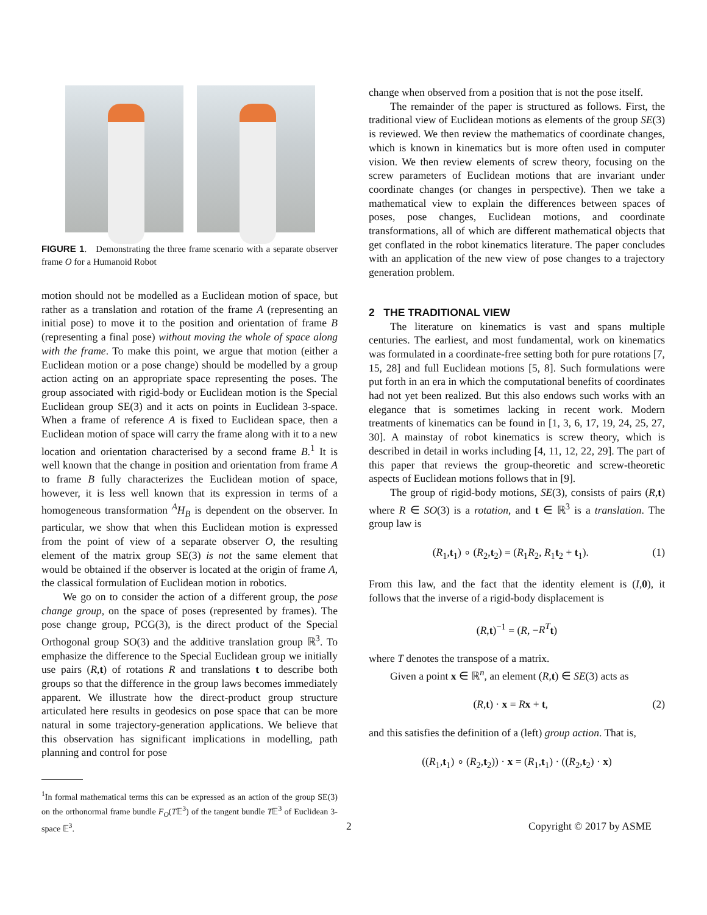FIGURE 1. Demonstrating the three frame scenario with a separate observer frame O for a Humanoid Robot
motion should not be modelled as a Euclidean motion of space, but rather as a translation and rotation of the frame A (representing an initial pose) to move it to the position and orientation of frame B (representing a final pose) without moving the whole of space along with the frame. To make this point, we argue that motion (either a Euclidean motion or a pose change) should be modelled by a group action acting on an appropriate space representing the poses. The group associated with rigid-body or Euclidean motion is the Special Euclidean group SE(3) and it acts on points in Euclidean 3-space. When a frame of reference A is fixed to Euclidean space, then a Euclidean motion of space will carry the frame along with it to a new location and orientation characterised by a second frame B.<sup>1</sup> It is well known that the change in position and orientation from frame A to frame B fully characterizes the Euclidean motion of space, however, it is less well known that its expression in terms of a homogeneous transformation <sup>A</sup>H<sub>B</sub> is dependent on the observer. In particular, we show that when this Euclidean motion is expressed from the point of view of a separate observer O, the resulting element of the matrix group SE(3) is not the same element that would be obtained if the observer is located at the origin of frame A, the classical formulation of Euclidean motion in robotics.
We go on to consider the action of a different group, the pose change group, on the space of poses (represented by frames). The pose change group, PCG(3), is the direct product of the Special Orthogonal group SO(3) and the additive translation group ℝ<sup>3</sup>. To emphasize the difference to the Special Euclidean group we initially use pairs (R,t) of rotations R and translations t to describe both groups so that the difference in the group laws becomes immediately apparent. We illustrate how the direct-product group structure articulated here results in geodesics on pose space that can be more natural in some trajectory-generation applications. We believe that this observation has significant implications in modelling, path planning and control for pose
<sup>1</sup> In formal mathematical terms this can be expressed as an action of the group SE(3) on the orthonormal frame bundle F<sub>O</sub>(T𝔼<sup>3</sup>) of the tangent bundle T𝔼<sup>3</sup> of Euclidean 3-space 𝔼<sup>3</sup>.
change when observed from a position that is not the pose itself.
The remainder of the paper is structured as follows. First, the traditional view of Euclidean motions as elements of the group SE(3) is reviewed. We then review the mathematics of coordinate changes, which is known in kinematics but is more often used in computer vision. We then review elements of screw theory, focusing on the screw parameters of Euclidean motions that are invariant under coordinate changes (or changes in perspective). Then we take a mathematical view to explain the differences between spaces of poses, pose changes, Euclidean motions, and coordinate transformations, all of which are different mathematical objects that get conflated in the robot kinematics literature. The paper concludes with an application of the new view of pose changes to a trajectory generation problem.
2 THE TRADITIONAL VIEW
The literature on kinematics is vast and spans multiple centuries. The earliest, and most fundamental, work on kinematics was formulated in a coordinate-free setting both for pure rotations [7, 15, 28] and full Euclidean motions [5, 8]. Such formulations were put forth in an era in which the computational benefits of coordinates had not yet been realized. But this also endows such works with an elegance that is sometimes lacking in recent work. Modern treatments of kinematics can be found in [1, 3, 6, 17, 19, 24, 25, 27, 30]. A mainstay of robot kinematics is screw theory, which is described in detail in works including [4, 11, 12, 22, 29]. The part of this paper that reviews the group-theoretic and screw-theoretic aspects of Euclidean motions follows that in [9].
The group of rigid-body motions, SE(3), consists of pairs (R,t) where R ∈ SO(3) is a rotation, and t ∈ ℝ<sup>3</sup> is a translation. The group law is
(R<sub>1</sub>,t<sub>1</sub>) ∘ (R<sub>2</sub>,t<sub>2</sub>) = (R<sub>1</sub>R<sub>2</sub>, R<sub>1</sub>t<sub>2</sub> + t<sub>1</sub>). (1)
From this law, and the fact that the identity element is (I,0), it follows that the inverse of a rigid-body displacement is
(R,t)<sup>−1</sup> = (R, −R<sup>T</sup> t)
where T denotes the transpose of a matrix.
Given a point x ∈ ℝ<sup>n</sup>, an element (R,t) ∈ SE(3) acts as
(R,t) · x = Rx + t, (2)
and this satisfies the definition of a (left) group action. That is,
((R<sub>1</sub>,t<sub>1</sub>) ∘ (R<sub>2</sub>,t<sub>2</sub>)) · x = (R<sub>1</sub>,t<sub>1</sub>) · ((R<sub>2</sub>,t<sub>2</sub>) · x)
2 Copyright © 2017 by ASME